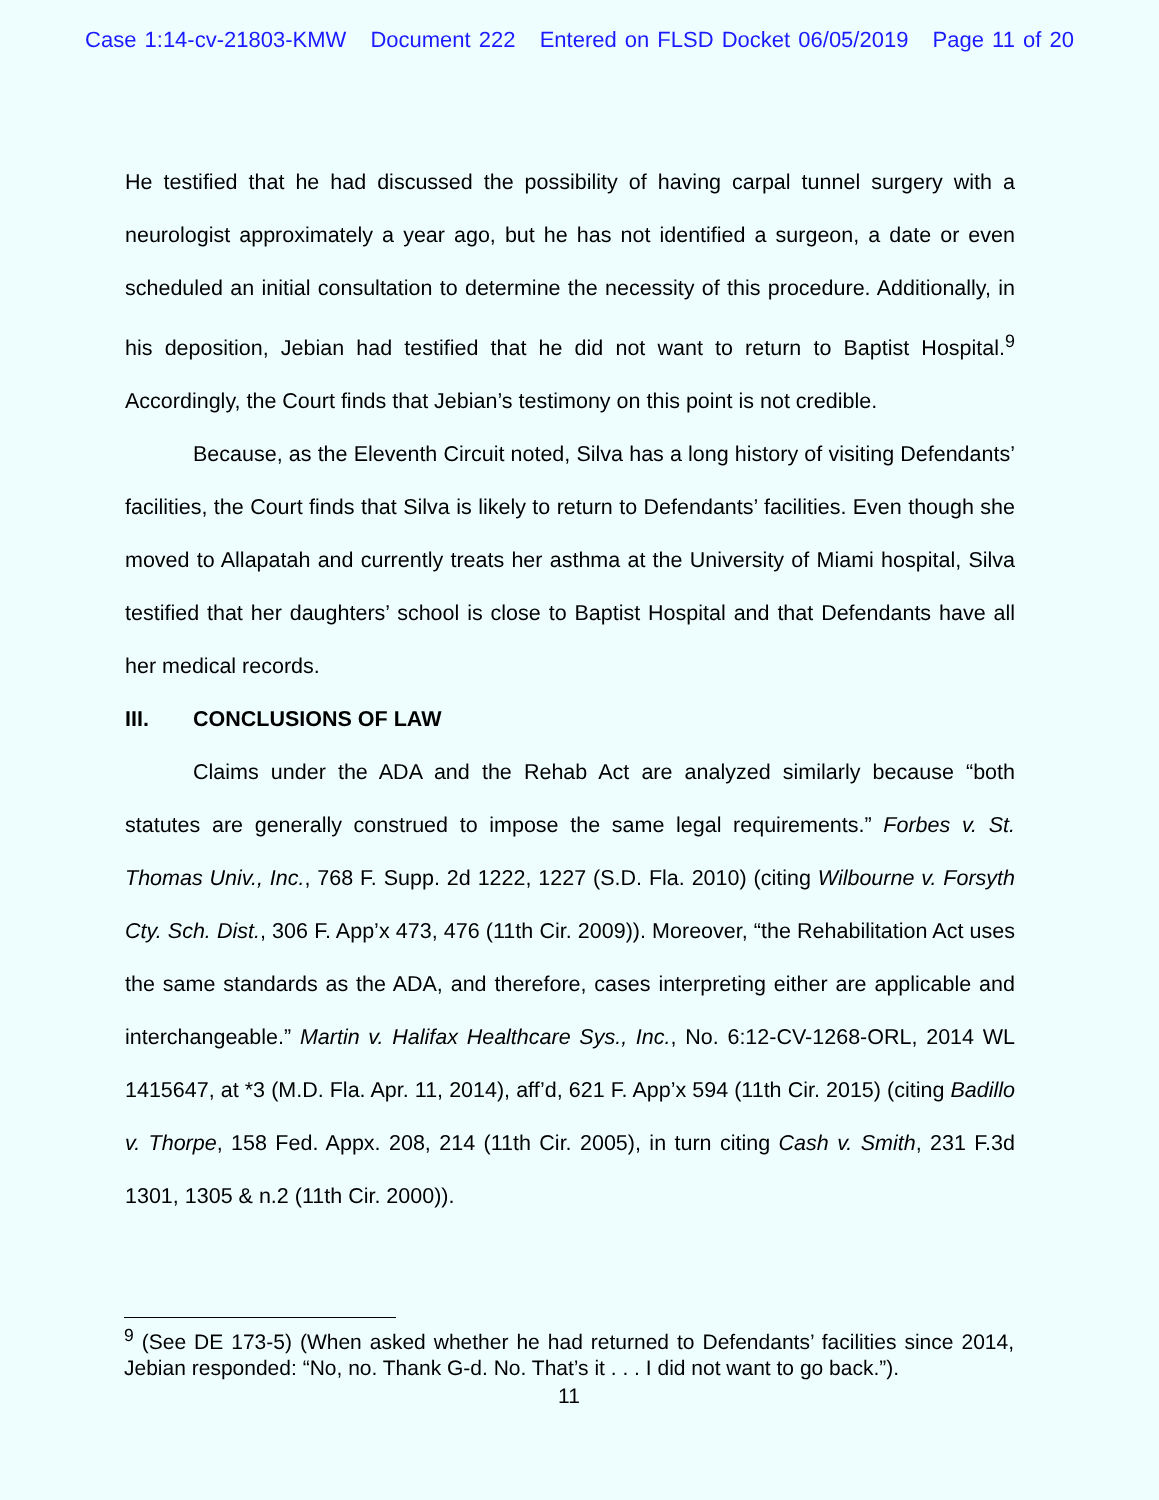Case 1:14-cv-21803-KMW Document 222 Entered on FLSD Docket 06/05/2019 Page 11 of 20
He testified that he had discussed the possibility of having carpal tunnel surgery with a neurologist approximately a year ago, but he has not identified a surgeon, a date or even scheduled an initial consultation to determine the necessity of this procedure. Additionally, in his deposition, Jebian had testified that he did not want to return to Baptist Hospital.<sup>9</sup> Accordingly, the Court finds that Jebian’s testimony on this point is not credible.
Because, as the Eleventh Circuit noted, Silva has a long history of visiting Defendants’ facilities, the Court finds that Silva is likely to return to Defendants’ facilities. Even though she moved to Allapatah and currently treats her asthma at the University of Miami hospital, Silva testified that her daughters’ school is close to Baptist Hospital and that Defendants have all her medical records.
III. CONCLUSIONS OF LAW
Claims under the ADA and the Rehab Act are analyzed similarly because “both statutes are generally construed to impose the same legal requirements.” Forbes v. St. Thomas Univ., Inc., 768 F. Supp. 2d 1222, 1227 (S.D. Fla. 2010) (citing Wilbourne v. Forsyth Cty. Sch. Dist., 306 F. App’x 473, 476 (11th Cir. 2009)). Moreover, “the Rehabilitation Act uses the same standards as the ADA, and therefore, cases interpreting either are applicable and interchangeable.” Martin v. Halifax Healthcare Sys., Inc., No. 6:12-CV-1268-ORL, 2014 WL 1415647, at *3 (M.D. Fla. Apr. 11, 2014), aff’d, 621 F. App’x 594 (11th Cir. 2015) (citing Badillo v. Thorpe, 158 Fed. Appx. 208, 214 (11th Cir. 2005), in turn citing Cash v. Smith, 231 F.3d 1301, 1305 & n.2 (11th Cir. 2000)).
<sup>9</sup> (See DE 173-5) (When asked whether he had returned to Defendants’ facilities since 2014, Jebian responded: “No, no. Thank G-d. No. That’s it . . . I did not want to go back.”).
11